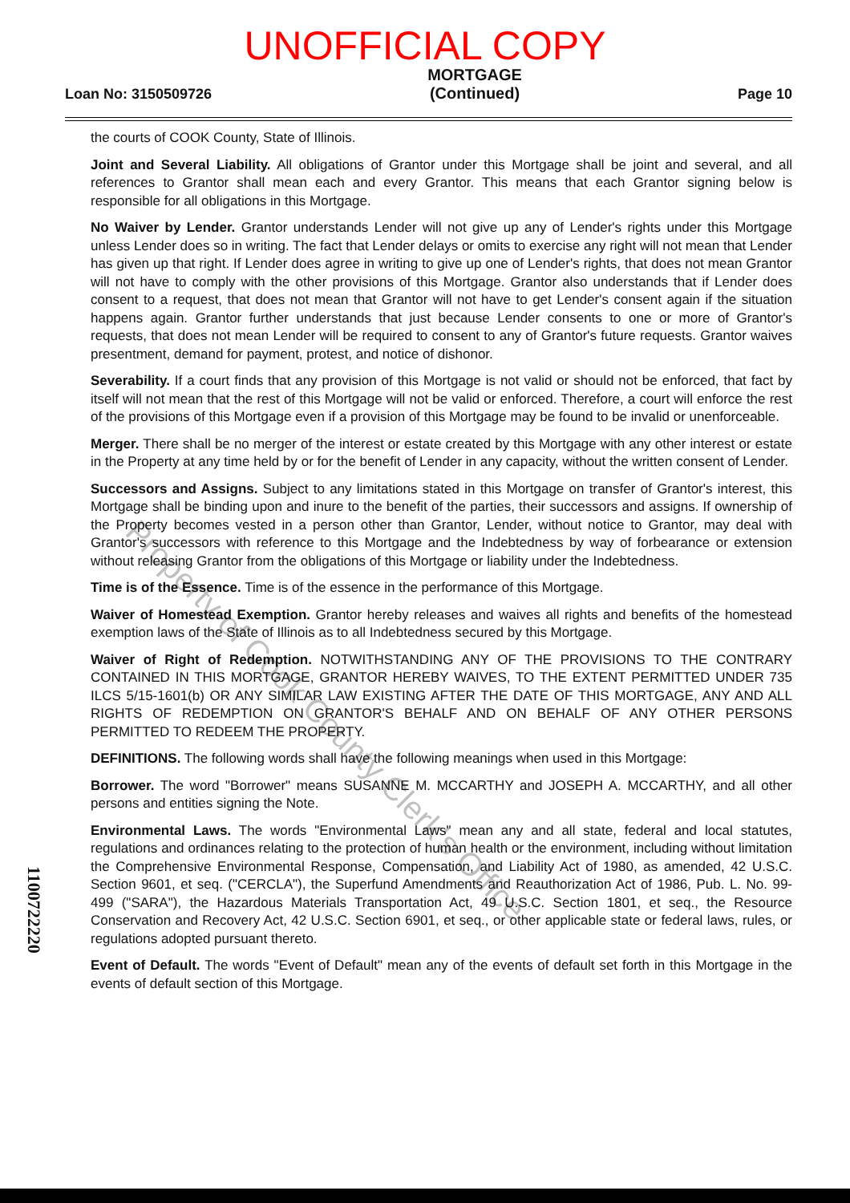UNOFFICIAL COPY
Loan No: 3150509726
MORTGAGE
(Continued)
Page 10
the courts of COOK County, State of Illinois.
Joint and Several Liability. All obligations of Grantor under this Mortgage shall be joint and several, and all references to Grantor shall mean each and every Grantor. This means that each Grantor signing below is responsible for all obligations in this Mortgage.
No Waiver by Lender. Grantor understands Lender will not give up any of Lender's rights under this Mortgage unless Lender does so in writing. The fact that Lender delays or omits to exercise any right will not mean that Lender has given up that right. If Lender does agree in writing to give up one of Lender's rights, that does not mean Grantor will not have to comply with the other provisions of this Mortgage. Grantor also understands that if Lender does consent to a request, that does not mean that Grantor will not have to get Lender's consent again if the situation happens again. Grantor further understands that just because Lender consents to one or more of Grantor's requests, that does not mean Lender will be required to consent to any of Grantor's future requests. Grantor waives presentment, demand for payment, protest, and notice of dishonor.
Severability. If a court finds that any provision of this Mortgage is not valid or should not be enforced, that fact by itself will not mean that the rest of this Mortgage will not be valid or enforced. Therefore, a court will enforce the rest of the provisions of this Mortgage even if a provision of this Mortgage may be found to be invalid or unenforceable.
Merger. There shall be no merger of the interest or estate created by this Mortgage with any other interest or estate in the Property at any time held by or for the benefit of Lender in any capacity, without the written consent of Lender.
Successors and Assigns. Subject to any limitations stated in this Mortgage on transfer of Grantor's interest, this Mortgage shall be binding upon and inure to the benefit of the parties, their successors and assigns. If ownership of the Property becomes vested in a person other than Grantor, Lender, without notice to Grantor, may deal with Grantor's successors with reference to this Mortgage and the Indebtedness by way of forbearance or extension without releasing Grantor from the obligations of this Mortgage or liability under the Indebtedness.
Time is of the Essence. Time is of the essence in the performance of this Mortgage.
Waiver of Homestead Exemption. Grantor hereby releases and waives all rights and benefits of the homestead exemption laws of the State of Illinois as to all Indebtedness secured by this Mortgage.
Waiver of Right of Redemption. NOTWITHSTANDING ANY OF THE PROVISIONS TO THE CONTRARY CONTAINED IN THIS MORTGAGE, GRANTOR HEREBY WAIVES, TO THE EXTENT PERMITTED UNDER 735 ILCS 5/15-1601(b) OR ANY SIMILAR LAW EXISTING AFTER THE DATE OF THIS MORTGAGE, ANY AND ALL RIGHTS OF REDEMPTION ON GRANTOR'S BEHALF AND ON BEHALF OF ANY OTHER PERSONS PERMITTED TO REDEEM THE PROPERTY.
DEFINITIONS. The following words shall have the following meanings when used in this Mortgage:
Borrower. The word "Borrower" means SUSANNE M. MCCARTHY and JOSEPH A. MCCARTHY, and all other persons and entities signing the Note.
Environmental Laws. The words "Environmental Laws" mean any and all state, federal and local statutes, regulations and ordinances relating to the protection of human health or the environment, including without limitation the Comprehensive Environmental Response, Compensation, and Liability Act of 1980, as amended, 42 U.S.C. Section 9601, et seq. ("CERCLA"), the Superfund Amendments and Reauthorization Act of 1986, Pub. L. No. 99-499 ("SARA"), the Hazardous Materials Transportation Act, 49 U.S.C. Section 1801, et seq., the Resource Conservation and Recovery Act, 42 U.S.C. Section 6901, et seq., or other applicable state or federal laws, rules, or regulations adopted pursuant thereto.
Event of Default. The words "Event of Default" mean any of the events of default set forth in this Mortgage in the events of default section of this Mortgage.
1100722220
Property of Cook County Clerk's Office